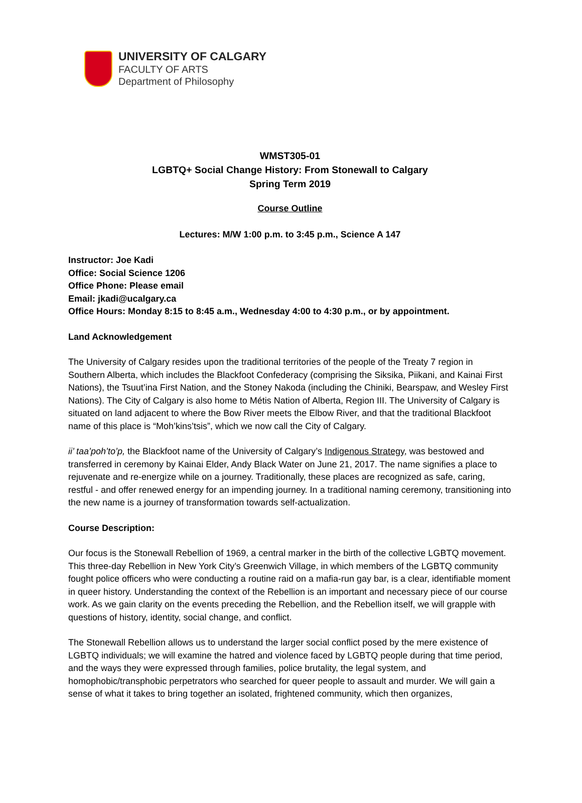UNIVERSITY OF CALGARY
FACULTY OF ARTS
Department of Philosophy
WMST305-01
LGBTQ+ Social Change History: From Stonewall to Calgary
Spring Term 2019
Course Outline
Lectures: M/W 1:00 p.m. to 3:45 p.m., Science A 147
Instructor: Joe Kadi
Office: Social Science 1206
Office Phone: Please email
Email: jkadi@ucalgary.ca
Office Hours: Monday 8:15 to 8:45 a.m., Wednesday 4:00 to 4:30 p.m., or by appointment.
Land Acknowledgement
The University of Calgary resides upon the traditional territories of the people of the Treaty 7 region in Southern Alberta, which includes the Blackfoot Confederacy (comprising the Siksika, Piikani, and Kainai First Nations), the Tsuut’ina First Nation, and the Stoney Nakoda (including the Chiniki, Bearspaw, and Wesley First Nations). The City of Calgary is also home to Métis Nation of Alberta, Region III. The University of Calgary is situated on land adjacent to where the Bow River meets the Elbow River, and that the traditional Blackfoot name of this place is “Moh’kins’tsis”, which we now call the City of Calgary.
ii’ taa’poh’to’p, the Blackfoot name of the University of Calgary’s Indigenous Strategy, was bestowed and transferred in ceremony by Kainai Elder, Andy Black Water on June 21, 2017. The name signifies a place to rejuvenate and re-energize while on a journey. Traditionally, these places are recognized as safe, caring, restful - and offer renewed energy for an impending journey. In a traditional naming ceremony, transitioning into the new name is a journey of transformation towards self-actualization.
Course Description:
Our focus is the Stonewall Rebellion of 1969, a central marker in the birth of the collective LGBTQ movement. This three-day Rebellion in New York City’s Greenwich Village, in which members of the LGBTQ community fought police officers who were conducting a routine raid on a mafia-run gay bar, is a clear, identifiable moment in queer history. Understanding the context of the Rebellion is an important and necessary piece of our course work. As we gain clarity on the events preceding the Rebellion, and the Rebellion itself, we will grapple with questions of history, identity, social change, and conflict.
The Stonewall Rebellion allows us to understand the larger social conflict posed by the mere existence of LGBTQ individuals; we will examine the hatred and violence faced by LGBTQ people during that time period, and the ways they were expressed through families, police brutality, the legal system, and homophobic/transphobic perpetrators who searched for queer people to assault and murder. We will gain a sense of what it takes to bring together an isolated, frightened community, which then organizes,